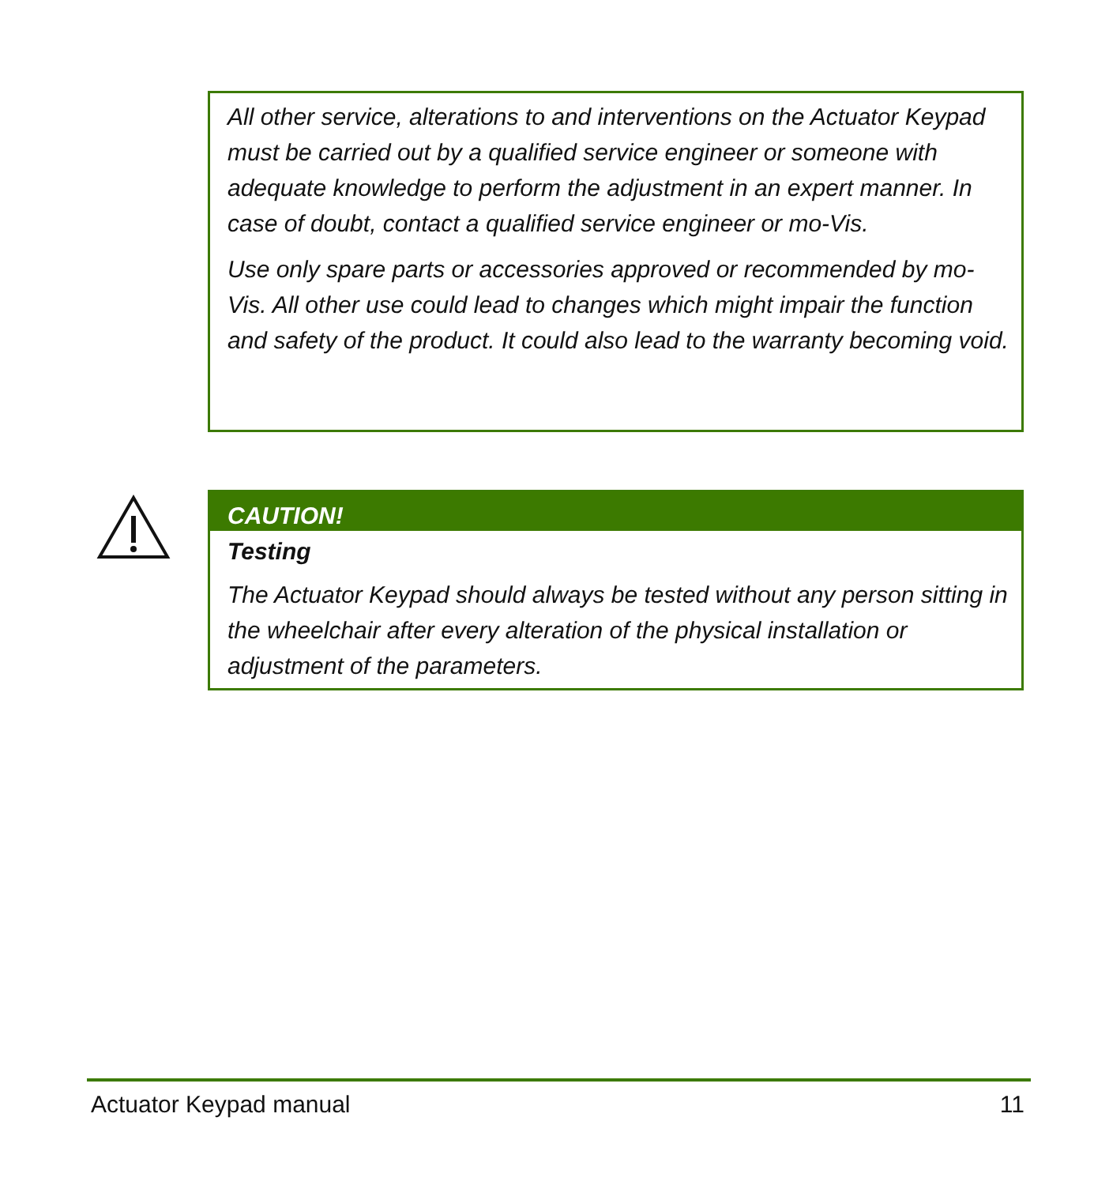All other service, alterations to and interventions on the Actuator Keypad must be carried out by a qualified service engineer or someone with adequate knowledge to perform the adjustment in an expert manner. In case of doubt, contact a qualified service engineer or mo-Vis.
Use only spare parts or accessories approved or recommended by mo-Vis. All other use could lead to changes which might impair the function and safety of the product. It could also lead to the warranty becoming void.
CAUTION!
Testing
The Actuator Keypad should always be tested without any person sitting in the wheelchair after every alteration of the physical installation or adjustment of the parameters.
Actuator Keypad manual 11